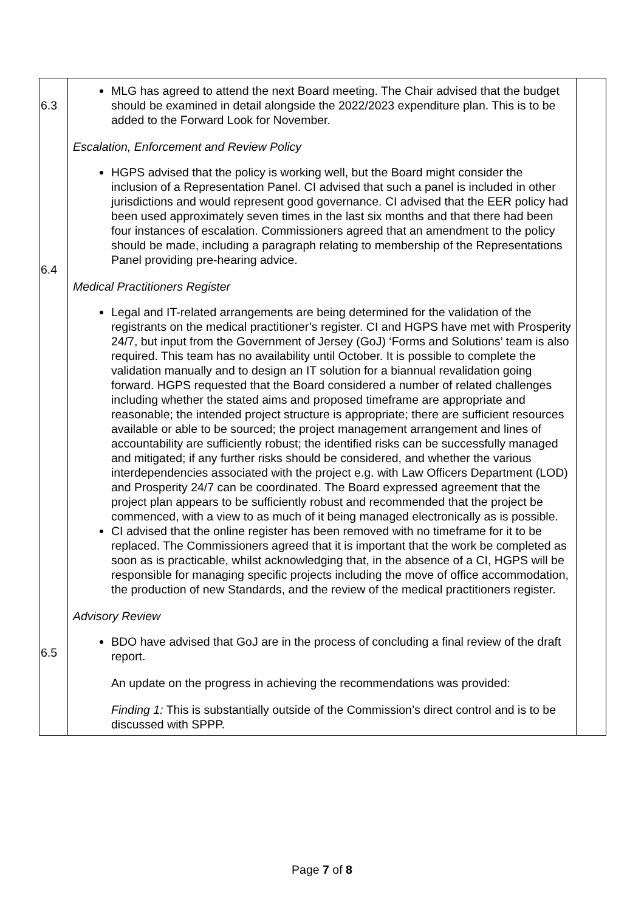| 6.3 6.4 6.5 | MLG has agreed to attend the next Board meeting. The Chair advised that the budget should be examined in detail alongside the 2022/2023 expenditure plan. This is to be added to the Forward Look for November. Escalation, Enforcement and Review Policy HGPS advised that the policy is working well, but the Board might consider the inclusion of a Representation Panel. CI advised that such a panel is included in other jurisdictions and would represent good governance. CI advised that the EER policy had been used approximately seven times in the last six months and that there had been four instances of escalation. Commissioners agreed that an amendment to the policy should be made, including a paragraph relating to membership of the Representations Panel providing pre-hearing advice. Medical Practitioners Register Legal and IT-related arrangements are being determined for the validation of the registrants on the medical practitioner’s register. CI and HGPS have met with Prosperity 24/7, but input from the Government of Jersey (GoJ) ‘Forms and Solutions’ team is also required. This team has no availability until October. It is possible to complete the validation manually and to design an IT solution for a biannual revalidation going forward. HGPS requested that the Board considered a number of related challenges including whether the stated aims and proposed timeframe are appropriate and reasonable; the intended project structure is appropriate; there are sufficient resources available or able to be sourced; the project management arrangement and lines of accountability are sufficiently robust; the identified risks can be successfully managed and mitigated; if any further risks should be considered, and whether the various interdependencies associated with the project e.g. with Law Officers Department (LOD) and Prosperity 24/7 can be coordinated. The Board expressed agreement that the project plan appears to be sufficiently robust and recommended that the project be commenced, with a view to as much of it being managed electronically as is possible. CI advised that the online register has been removed with no timeframe for it to be replaced. The Commissioners agreed that it is important that the work be completed as soon as is practicable, whilst acknowledging that, in the absence of a CI, HGPS will be responsible for managing specific projects including the move of office accommodation, the production of new Standards, and the review of the medical practitioners register. Advisory Review BDO have advised that GoJ are in the process of concluding a final review of the draft report. An update on the progress in achieving the recommendations was provided: Finding 1: This is substantially outside of the Commission’s direct control and is to be discussed with SPPP. | |
Page 7 of 8